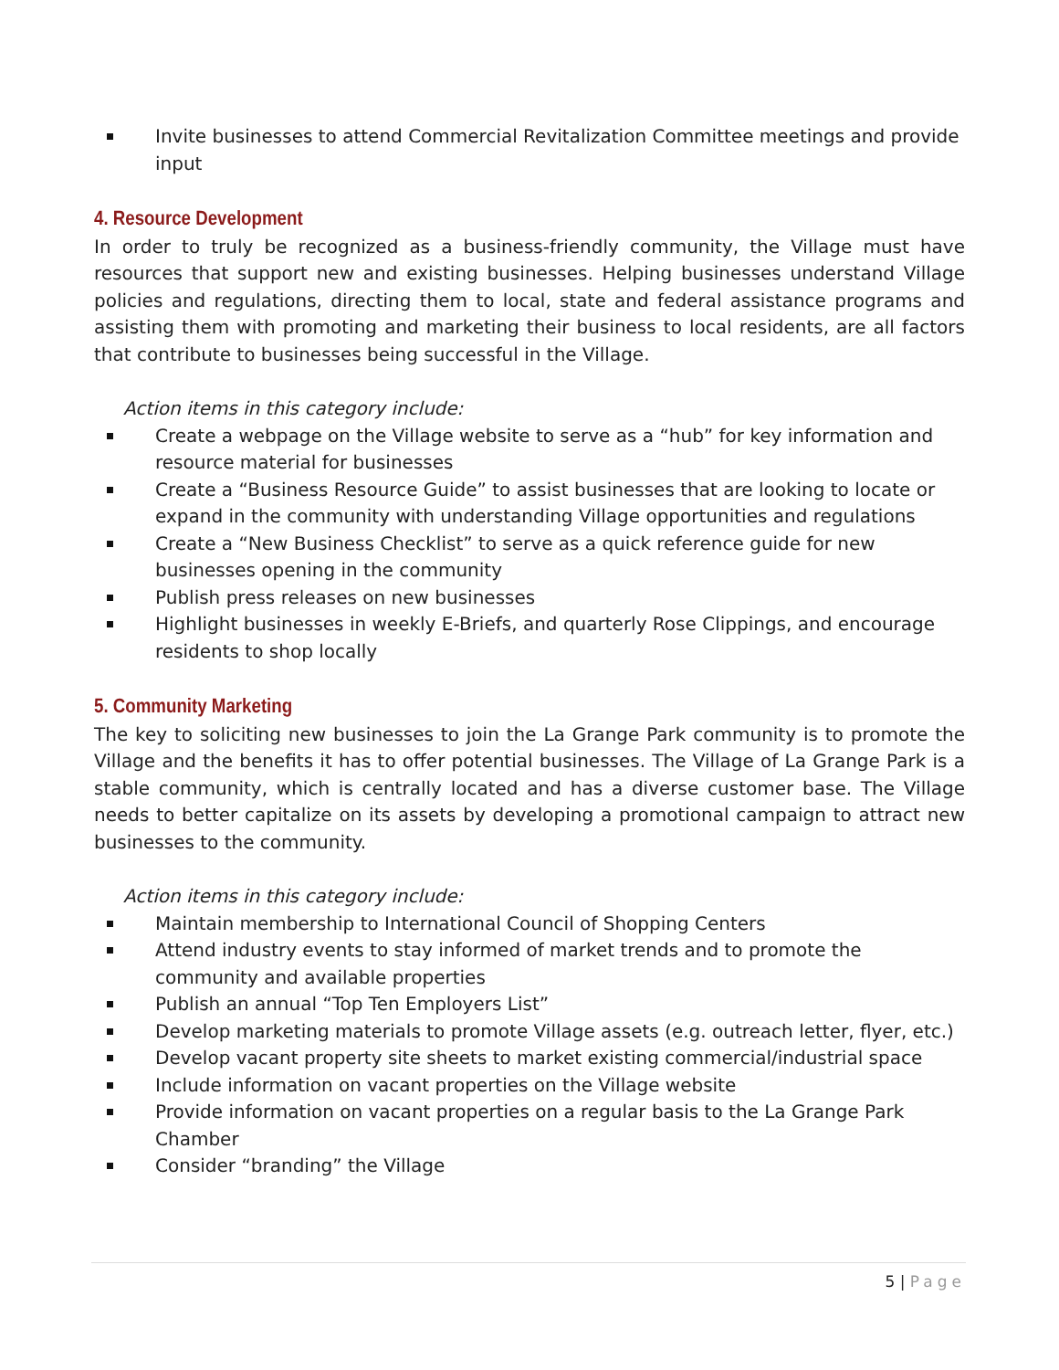Invite businesses to attend Commercial Revitalization Committee meetings and provide input
4. Resource Development
In order to truly be recognized as a business-friendly community, the Village must have resources that support new and existing businesses. Helping businesses understand Village policies and regulations, directing them to local, state and federal assistance programs and assisting them with promoting and marketing their business to local residents, are all factors that contribute to businesses being successful in the Village.
Action items in this category include:
Create a webpage on the Village website to serve as a “hub” for key information and resource material for businesses
Create a “Business Resource Guide” to assist businesses that are looking to locate or expand in the community with understanding Village opportunities and regulations
Create a “New Business Checklist” to serve as a quick reference guide for new businesses opening in the community
Publish press releases on new businesses
Highlight businesses in weekly E-Briefs, and quarterly Rose Clippings, and encourage residents to shop locally
5. Community Marketing
The key to soliciting new businesses to join the La Grange Park community is to promote the Village and the benefits it has to offer potential businesses. The Village of La Grange Park is a stable community, which is centrally located and has a diverse customer base. The Village needs to better capitalize on its assets by developing a promotional campaign to attract new businesses to the community.
Action items in this category include:
Maintain membership to International Council of Shopping Centers
Attend industry events to stay informed of market trends and to promote the community and available properties
Publish an annual “Top Ten Employers List”
Develop marketing materials to promote Village assets (e.g. outreach letter, flyer, etc.)
Develop vacant property site sheets to market existing commercial/industrial space
Include information on vacant properties on the Village website
Provide information on vacant properties on a regular basis to the La Grange Park Chamber
Consider “branding” the Village
5 | Page